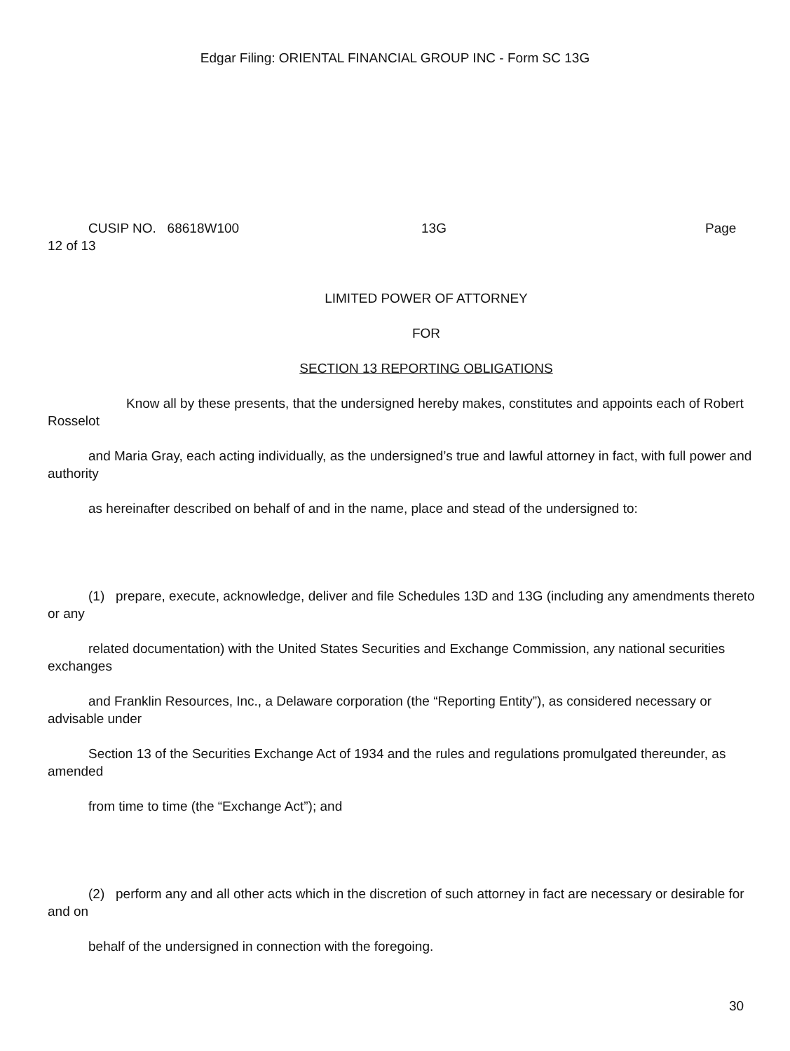Edgar Filing: ORIENTAL FINANCIAL GROUP INC - Form SC 13G
CUSIP NO. 68618W100 13G Page
12 of 13
LIMITED POWER OF ATTORNEY
FOR
SECTION 13 REPORTING OBLIGATIONS
Know all by these presents, that the undersigned hereby makes, constitutes and appoints each of Robert Rosselot
and Maria Gray, each acting individually, as the undersigned’s true and lawful attorney in fact, with full power and authority
as hereinafter described on behalf of and in the name, place and stead of the undersigned to:
(1) prepare, execute, acknowledge, deliver and file Schedules 13D and 13G (including any amendments thereto or any
related documentation) with the United States Securities and Exchange Commission, any national securities exchanges
and Franklin Resources, Inc., a Delaware corporation (the “Reporting Entity”), as considered necessary or advisable under
Section 13 of the Securities Exchange Act of 1934 and the rules and regulations promulgated thereunder, as amended
from time to time (the “Exchange Act”); and
(2) perform any and all other acts which in the discretion of such attorney in fact are necessary or desirable for and on
behalf of the undersigned in connection with the foregoing.
30